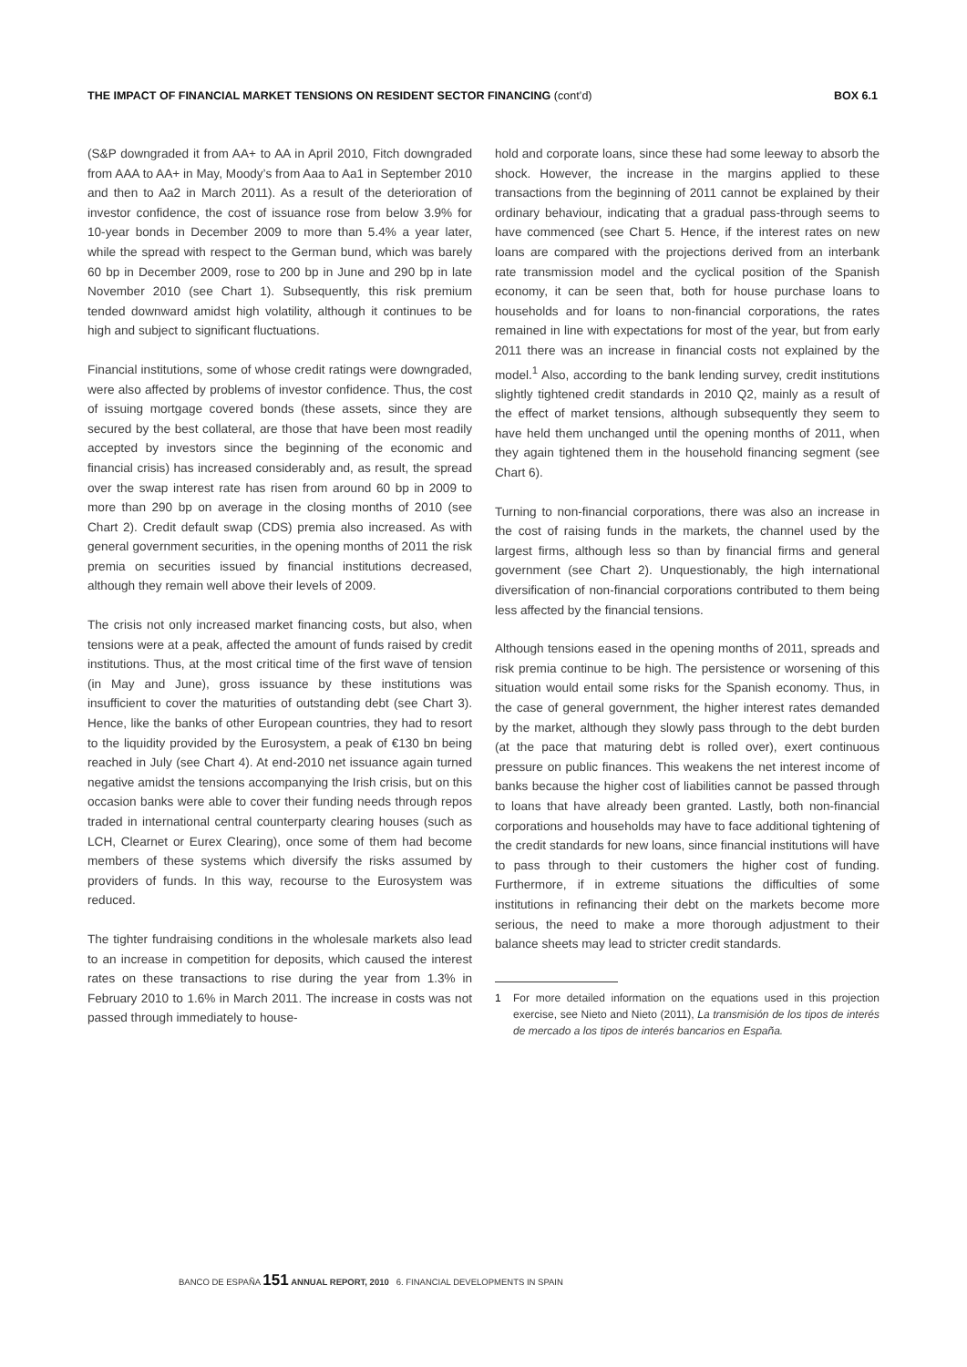THE IMPACT OF FINANCIAL MARKET TENSIONS ON RESIDENT SECTOR FINANCING (cont’d)
BOX 6.1
(S&P downgraded it from AA+ to AA in April 2010, Fitch downgraded from AAA to AA+ in May, Moody’s from Aaa to Aa1 in September 2010 and then to Aa2 in March 2011). As a result of the deterioration of investor confidence, the cost of issuance rose from below 3.9% for 10-year bonds in December 2009 to more than 5.4% a year later, while the spread with respect to the German bund, which was barely 60 bp in December 2009, rose to 200 bp in June and 290 bp in late November 2010 (see Chart 1). Subsequently, this risk premium tended downward amidst high volatility, although it continues to be high and subject to significant fluctuations.
Financial institutions, some of whose credit ratings were downgraded, were also affected by problems of investor confidence. Thus, the cost of issuing mortgage covered bonds (these assets, since they are secured by the best collateral, are those that have been most readily accepted by investors since the beginning of the economic and financial crisis) has increased considerably and, as result, the spread over the swap interest rate has risen from around 60 bp in 2009 to more than 290 bp on average in the closing months of 2010 (see Chart 2). Credit default swap (CDS) premia also increased. As with general government securities, in the opening months of 2011 the risk premia on securities issued by financial institutions decreased, although they remain well above their levels of 2009.
The crisis not only increased market financing costs, but also, when tensions were at a peak, affected the amount of funds raised by credit institutions. Thus, at the most critical time of the first wave of tension (in May and June), gross issuance by these institutions was insufficient to cover the maturities of outstanding debt (see Chart 3). Hence, like the banks of other European countries, they had to resort to the liquidity provided by the Eurosystem, a peak of €130 bn being reached in July (see Chart 4). At end-2010 net issuance again turned negative amidst the tensions accompanying the Irish crisis, but on this occasion banks were able to cover their funding needs through repos traded in international central counterparty clearing houses (such as LCH, Clearnet or Eurex Clearing), once some of them had become members of these systems which diversify the risks assumed by providers of funds. In this way, recourse to the Eurosystem was reduced.
The tighter fundraising conditions in the wholesale markets also lead to an increase in competition for deposits, which caused the interest rates on these transactions to rise during the year from 1.3% in February 2010 to 1.6% in March 2011. The increase in costs was not passed through immediately to house-
hold and corporate loans, since these had some leeway to absorb the shock. However, the increase in the margins applied to these transactions from the beginning of 2011 cannot be explained by their ordinary behaviour, indicating that a gradual pass-through seems to have commenced (see Chart 5. Hence, if the interest rates on new loans are compared with the projections derived from an interbank rate transmission model and the cyclical position of the Spanish economy, it can be seen that, both for house purchase loans to households and for loans to non-financial corporations, the rates remained in line with expectations for most of the year, but from early 2011 there was an increase in financial costs not explained by the model.<sup>1</sup> Also, according to the bank lending survey, credit institutions slightly tightened credit standards in 2010 Q2, mainly as a result of the effect of market tensions, although subsequently they seem to have held them unchanged until the opening months of 2011, when they again tightened them in the household financing segment (see Chart 6).
Turning to non-financial corporations, there was also an increase in the cost of raising funds in the markets, the channel used by the largest firms, although less so than by financial firms and general government (see Chart 2). Unquestionably, the high international diversification of non-financial corporations contributed to them being less affected by the financial tensions.
Although tensions eased in the opening months of 2011, spreads and risk premia continue to be high. The persistence or worsening of this situation would entail some risks for the Spanish economy. Thus, in the case of general government, the higher interest rates demanded by the market, although they slowly pass through to the debt burden (at the pace that maturing debt is rolled over), exert continuous pressure on public finances. This weakens the net interest income of banks because the higher cost of liabilities cannot be passed through to loans that have already been granted. Lastly, both non-financial corporations and households may have to face additional tightening of the credit standards for new loans, since financial institutions will have to pass through to their customers the higher cost of funding. Furthermore, if in extreme situations the difficulties of some institutions in refinancing their debt on the markets become more serious, the need to make a more thorough adjustment to their balance sheets may lead to stricter credit standards.
1 For more detailed information on the equations used in this projection exercise, see Nieto and Nieto (2011), La transmisión de los tipos de interés de mercado a los tipos de interés bancarios en España.
BANCO DE ESPAÑA 151 ANNUAL REPORT, 2010 6. FINANCIAL DEVELOPMENTS IN SPAIN